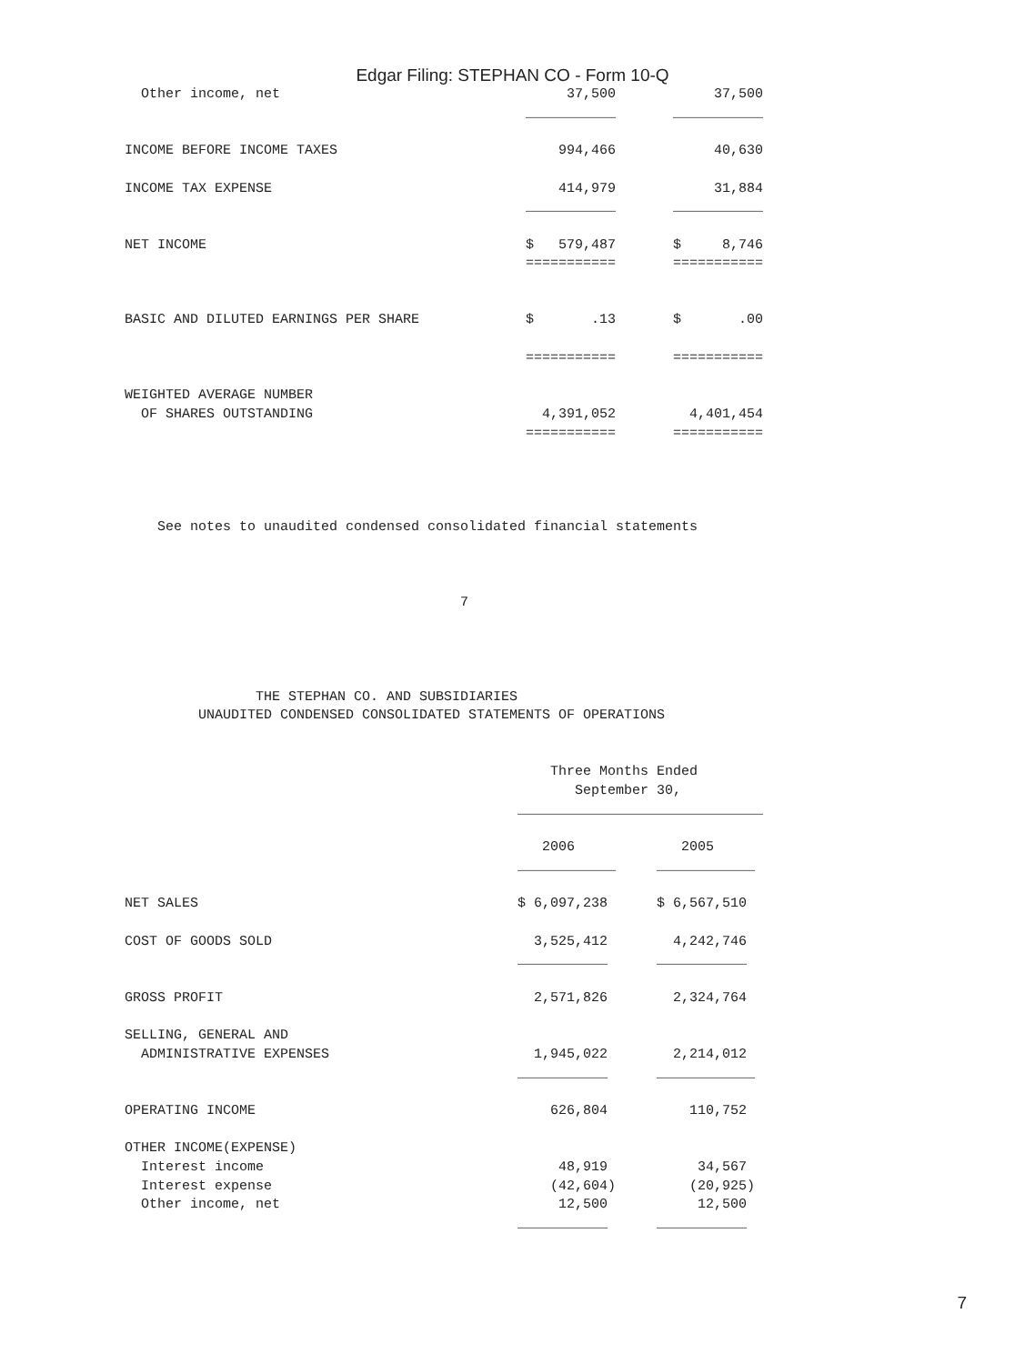Edgar Filing: STEPHAN CO - Form 10-Q
  Other income, net                                   37,500            37,500
                                                 ___________       ___________

INCOME BEFORE INCOME TAXES                           994,466            40,630

INCOME TAX EXPENSE                                   414,979            31,884
                                                 ___________       ___________

NET INCOME                                       $   579,487       $     8,746
                                                 ===========       ===========


BASIC AND DILUTED EARNINGS PER SHARE             $       .13       $       .00

                                                 ===========       ===========

WEIGHTED AVERAGE NUMBER
  OF SHARES OUTSTANDING                            4,391,052         4,401,454
                                                 ===========       ===========




    See notes to unaudited condensed consolidated financial statements



                                         7




                THE STEPHAN CO. AND SUBSIDIARIES
         UNAUDITED CONDENSED CONSOLIDATED STATEMENTS OF OPERATIONS


                                                    Three Months Ended
                                                       September 30,
                                                ______________________________

                                                   2006             2005
                                                ____________     ____________

NET SALES                                       $ 6,097,238      $ 6,567,510

COST OF GOODS SOLD                                3,525,412        4,242,746
                                                ___________      ___________

GROSS PROFIT                                      2,571,826        2,324,764

SELLING, GENERAL AND
  ADMINISTRATIVE EXPENSES                         1,945,022        2,214,012
                                                ___________      ____________

OPERATING INCOME                                    626,804          110,752

OTHER INCOME(EXPENSE)
  Interest income                                    48,919           34,567
  Interest expense                                  (42,604)         (20,925)
  Other income, net                                  12,500           12,500
                                                ___________      ___________
7